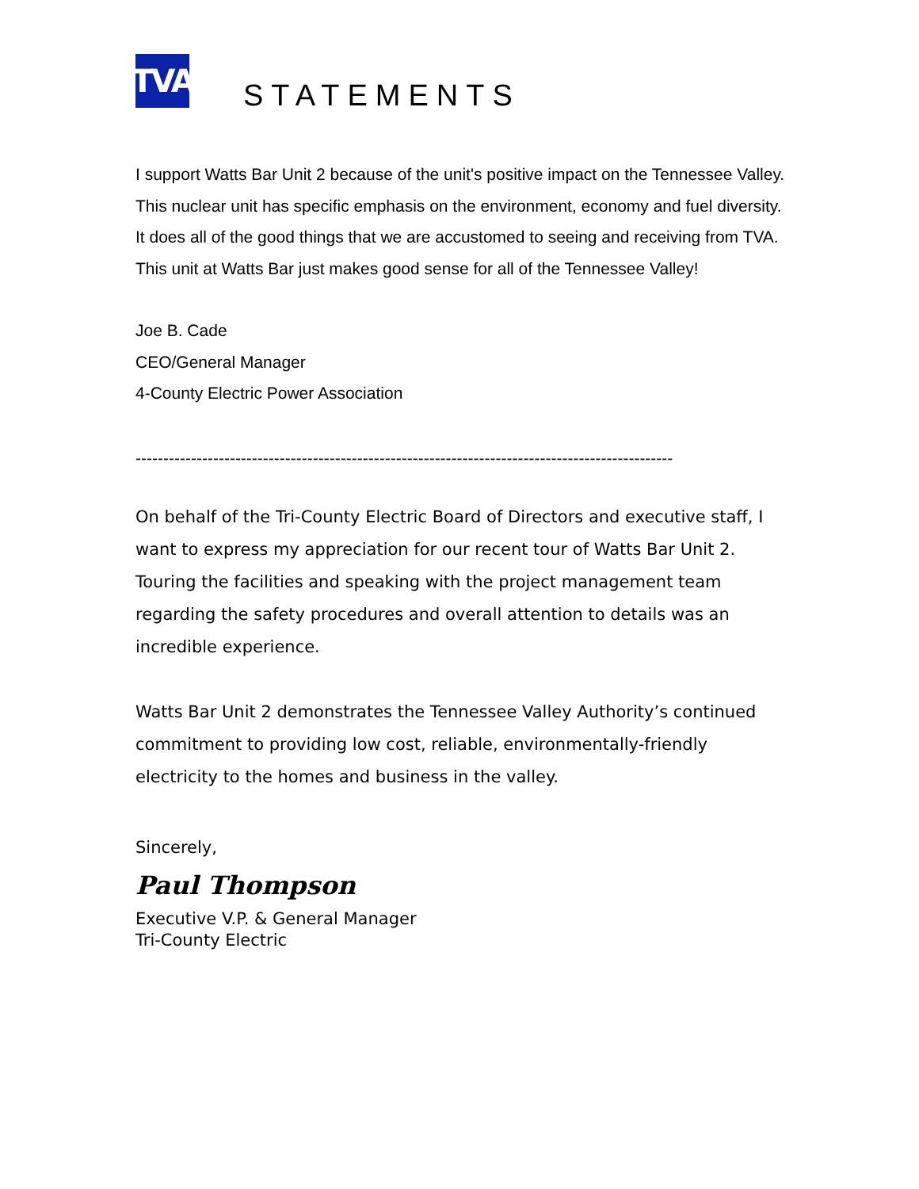TVA
STATEMENTS
I support Watts Bar Unit 2 because of the unit's positive impact on the Tennessee Valley. This nuclear unit has specific emphasis on the environment, economy and fuel diversity. It does all of the good things that we are accustomed to seeing and receiving from TVA.
This unit at Watts Bar just makes good sense for all of the Tennessee Valley!
Joe B. Cade
CEO/General Manager
4-County Electric Power Association
-------------------------------------------------------------------------------------------------
On behalf of the Tri-County Electric Board of Directors and executive staff, I want to express my appreciation for our recent tour of Watts Bar Unit 2. Touring the facilities and speaking with the project management team regarding the safety procedures and overall attention to details was an incredible experience.
Watts Bar Unit 2 demonstrates the Tennessee Valley Authority’s continued commitment to providing low cost, reliable, environmentally-friendly electricity to the homes and business in the valley.
Sincerely,
Paul Thompson
Executive V.P. & General Manager
Tri-County Electric